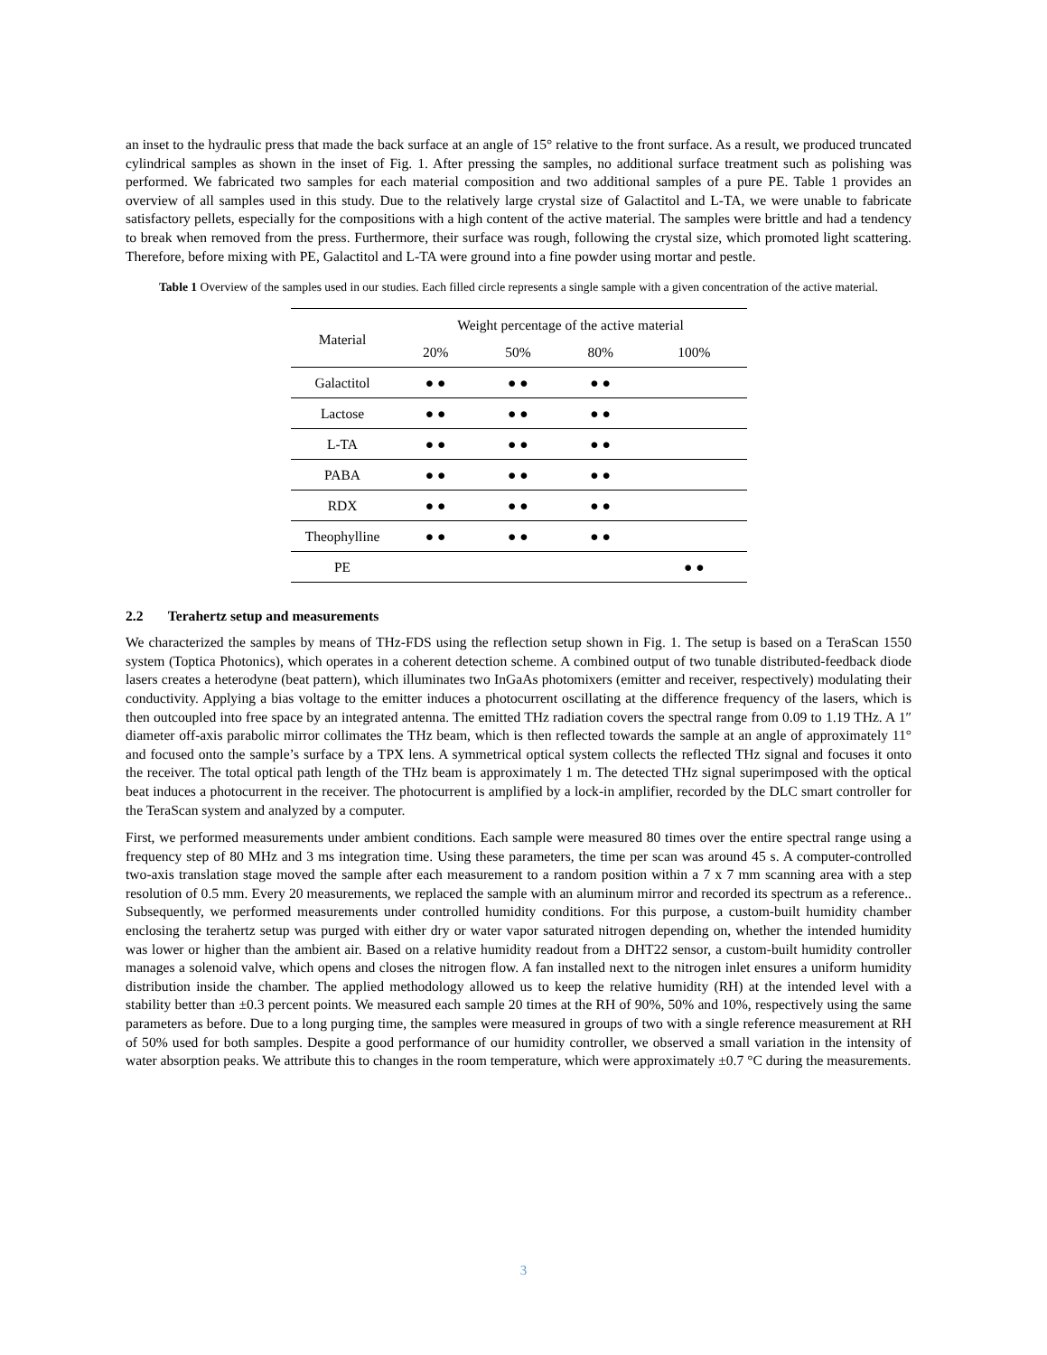an inset to the hydraulic press that made the back surface at an angle of 15° relative to the front surface. As a result, we produced truncated cylindrical samples as shown in the inset of Fig. 1. After pressing the samples, no additional surface treatment such as polishing was performed. We fabricated two samples for each material composition and two additional samples of a pure PE. Table 1 provides an overview of all samples used in this study. Due to the relatively large crystal size of Galactitol and L-TA, we were unable to fabricate satisfactory pellets, especially for the compositions with a high content of the active material. The samples were brittle and had a tendency to break when removed from the press. Furthermore, their surface was rough, following the crystal size, which promoted light scattering. Therefore, before mixing with PE, Galactitol and L-TA were ground into a fine powder using mortar and pestle.
Table 1 Overview of the samples used in our studies. Each filled circle represents a single sample with a given concentration of the active material.
| Material | Weight percentage of the active material | | | |
| --- | --- | --- | --- | --- |
| | 20% | 50% | 80% | 100% |
| Galactitol | ● ● | ● ● | ● ● | |
| Lactose | ● ● | ● ● | ● ● | |
| L-TA | ● ● | ● ● | ● ● | |
| PABA | ● ● | ● ● | ● ● | |
| RDX | ● ● | ● ● | ● ● | |
| Theophylline | ● ● | ● ● | ● ● | |
| PE | | | | ● ● |
2.2 Terahertz setup and measurements
We characterized the samples by means of THz-FDS using the reflection setup shown in Fig. 1. The setup is based on a TeraScan 1550 system (Toptica Photonics), which operates in a coherent detection scheme. A combined output of two tunable distributed-feedback diode lasers creates a heterodyne (beat pattern), which illuminates two InGaAs photomixers (emitter and receiver, respectively) modulating their conductivity. Applying a bias voltage to the emitter induces a photocurrent oscillating at the difference frequency of the lasers, which is then outcoupled into free space by an integrated antenna. The emitted THz radiation covers the spectral range from 0.09 to 1.19 THz. A 1″ diameter off-axis parabolic mirror collimates the THz beam, which is then reflected towards the sample at an angle of approximately 11° and focused onto the sample’s surface by a TPX lens. A symmetrical optical system collects the reflected THz signal and focuses it onto the receiver. The total optical path length of the THz beam is approximately 1 m. The detected THz signal superimposed with the optical beat induces a photocurrent in the receiver. The photocurrent is amplified by a lock-in amplifier, recorded by the DLC smart controller for the TeraScan system and analyzed by a computer.
First, we performed measurements under ambient conditions. Each sample were measured 80 times over the entire spectral range using a frequency step of 80 MHz and 3 ms integration time. Using these parameters, the time per scan was around 45 s. A computer-controlled two-axis translation stage moved the sample after each measurement to a random position within a 7 x 7 mm scanning area with a step resolution of 0.5 mm. Every 20 measurements, we replaced the sample with an aluminum mirror and recorded its spectrum as a reference.. Subsequently, we performed measurements under controlled humidity conditions. For this purpose, a custom-built humidity chamber enclosing the terahertz setup was purged with either dry or water vapor saturated nitrogen depending on, whether the intended humidity was lower or higher than the ambient air. Based on a relative humidity readout from a DHT22 sensor, a custom-built humidity controller manages a solenoid valve, which opens and closes the nitrogen flow. A fan installed next to the nitrogen inlet ensures a uniform humidity distribution inside the chamber. The applied methodology allowed us to keep the relative humidity (RH) at the intended level with a stability better than ±0.3 percent points. We measured each sample 20 times at the RH of 90%, 50% and 10%, respectively using the same parameters as before. Due to a long purging time, the samples were measured in groups of two with a single reference measurement at RH of 50% used for both samples. Despite a good performance of our humidity controller, we observed a small variation in the intensity of water absorption peaks. We attribute this to changes in the room temperature, which were approximately ±0.7 °C during the measurements.
3